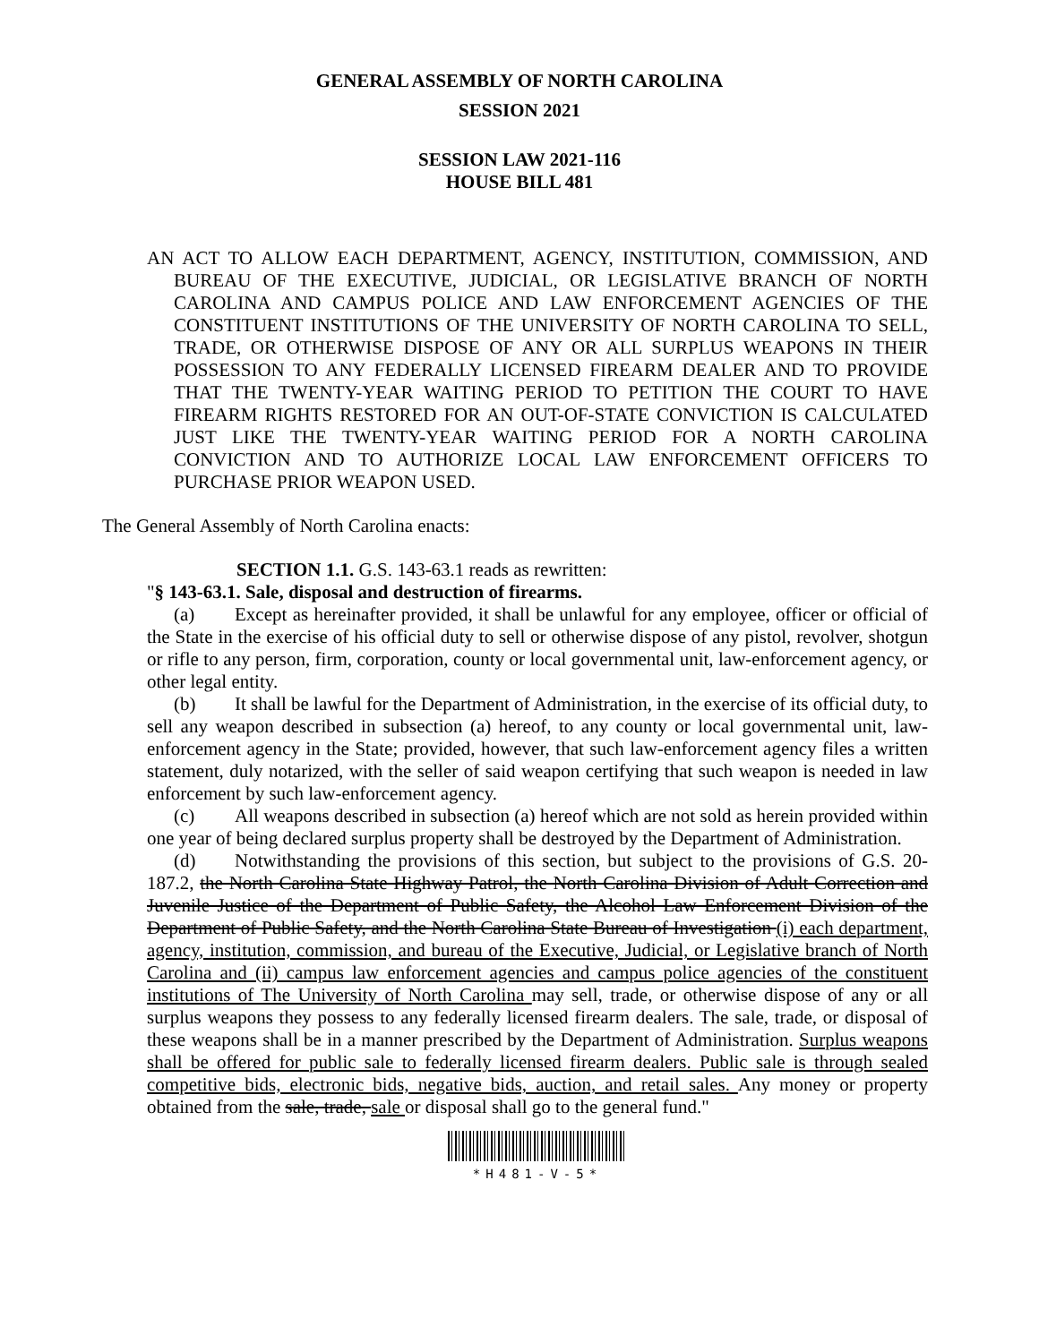GENERAL ASSEMBLY OF NORTH CAROLINA
SESSION 2021
SESSION LAW 2021-116
HOUSE BILL 481
AN ACT TO ALLOW EACH DEPARTMENT, AGENCY, INSTITUTION, COMMISSION, AND BUREAU OF THE EXECUTIVE, JUDICIAL, OR LEGISLATIVE BRANCH OF NORTH CAROLINA AND CAMPUS POLICE AND LAW ENFORCEMENT AGENCIES OF THE CONSTITUENT INSTITUTIONS OF THE UNIVERSITY OF NORTH CAROLINA TO SELL, TRADE, OR OTHERWISE DISPOSE OF ANY OR ALL SURPLUS WEAPONS IN THEIR POSSESSION TO ANY FEDERALLY LICENSED FIREARM DEALER AND TO PROVIDE THAT THE TWENTY-YEAR WAITING PERIOD TO PETITION THE COURT TO HAVE FIREARM RIGHTS RESTORED FOR AN OUT-OF-STATE CONVICTION IS CALCULATED JUST LIKE THE TWENTY-YEAR WAITING PERIOD FOR A NORTH CAROLINA CONVICTION AND TO AUTHORIZE LOCAL LAW ENFORCEMENT OFFICERS TO PURCHASE PRIOR WEAPON USED.
The General Assembly of North Carolina enacts:
SECTION 1.1. G.S. 143-63.1 reads as rewritten:
"§ 143-63.1. Sale, disposal and destruction of firearms.
(a) Except as hereinafter provided, it shall be unlawful for any employee, officer or official of the State in the exercise of his official duty to sell or otherwise dispose of any pistol, revolver, shotgun or rifle to any person, firm, corporation, county or local governmental unit, law-enforcement agency, or other legal entity.
(b) It shall be lawful for the Department of Administration, in the exercise of its official duty, to sell any weapon described in subsection (a) hereof, to any county or local governmental unit, law-enforcement agency in the State; provided, however, that such law-enforcement agency files a written statement, duly notarized, with the seller of said weapon certifying that such weapon is needed in law enforcement by such law-enforcement agency.
(c) All weapons described in subsection (a) hereof which are not sold as herein provided within one year of being declared surplus property shall be destroyed by the Department of Administration.
(d) Notwithstanding the provisions of this section, but subject to the provisions of G.S. 20-187.2, the North Carolina State Highway Patrol, the North Carolina Division of Adult Correction and Juvenile Justice of the Department of Public Safety, the Alcohol Law Enforcement Division of the Department of Public Safety, and the North Carolina State Bureau of Investigation (i) each department, agency, institution, commission, and bureau of the Executive, Judicial, or Legislative branch of North Carolina and (ii) campus law enforcement agencies and campus police agencies of the constituent institutions of The University of North Carolina may sell, trade, or otherwise dispose of any or all surplus weapons they possess to any federally licensed firearm dealers. The sale, trade, or disposal of these weapons shall be in a manner prescribed by the Department of Administration. Surplus weapons shall be offered for public sale to federally licensed firearm dealers. Public sale is through sealed competitive bids, electronic bids, negative bids, auction, and retail sales. Any money or property obtained from the sale, trade, sale or disposal shall go to the general fund."
*H481-V-5*